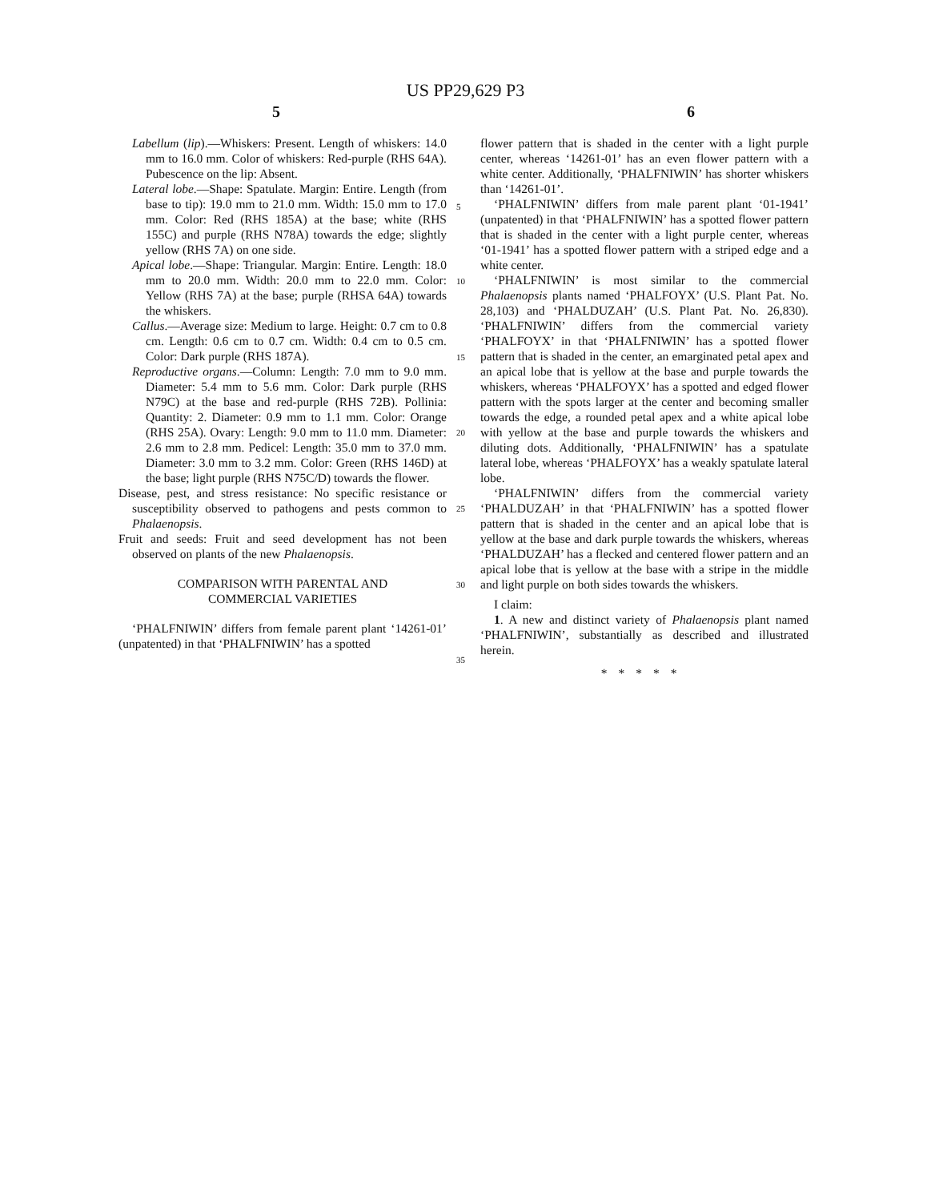US PP29,629 P3
5 6
Labellum (lip).—Whiskers: Present. Length of whiskers: 14.0 mm to 16.0 mm. Color of whiskers: Red-purple (RHS 64A). Pubescence on the lip: Absent.
Lateral lobe.—Shape: Spatulate. Margin: Entire. Length (from base to tip): 19.0 mm to 21.0 mm. Width: 15.0 mm to 17.0 mm. Color: Red (RHS 185A) at the base; white (RHS 155C) and purple (RHS N78A) towards the edge; slightly yellow (RHS 7A) on one side.
Apical lobe.—Shape: Triangular. Margin: Entire. Length: 18.0 mm to 20.0 mm. Width: 20.0 mm to 22.0 mm. Color: Yellow (RHS 7A) at the base; purple (RHSA 64A) towards the whiskers.
Callus.—Average size: Medium to large. Height: 0.7 cm to 0.8 cm. Length: 0.6 cm to 0.7 cm. Width: 0.4 cm to 0.5 cm. Color: Dark purple (RHS 187A).
Reproductive organs.—Column: Length: 7.0 mm to 9.0 mm. Diameter: 5.4 mm to 5.6 mm. Color: Dark purple (RHS N79C) at the base and red-purple (RHS 72B). Pollinia: Quantity: 2. Diameter: 0.9 mm to 1.1 mm. Color: Orange (RHS 25A). Ovary: Length: 9.0 mm to 11.0 mm. Diameter: 2.6 mm to 2.8 mm. Pedicel: Length: 35.0 mm to 37.0 mm. Diameter: 3.0 mm to 3.2 mm. Color: Green (RHS 146D) at the base; light purple (RHS N75C/D) towards the flower.
Disease, pest, and stress resistance: No specific resistance or susceptibility observed to pathogens and pests common to Phalaenopsis.
Fruit and seeds: Fruit and seed development has not been observed on plants of the new Phalaenopsis.
COMPARISON WITH PARENTAL AND
COMMERCIAL VARIETIES
‘PHALFNIWIN’ differs from female parent plant ‘14261-01’ (unpatented) in that ‘PHALFNIWIN’ has a spotted
5
10
15
20
25
30
35
flower pattern that is shaded in the center with a light purple center, whereas ‘14261-01’ has an even flower pattern with a white center. Additionally, ‘PHALFNIWIN’ has shorter whiskers than ‘14261-01’.
‘PHALFNIWIN’ differs from male parent plant ‘01-1941’ (unpatented) in that ‘PHALFNIWIN’ has a spotted flower pattern that is shaded in the center with a light purple center, whereas ‘01-1941’ has a spotted flower pattern with a striped edge and a white center.
‘PHALFNIWIN’ is most similar to the commercial Phalaenopsis plants named ‘PHALFOYX’ (U.S. Plant Pat. No. 28,103) and ‘PHALDUZAH’ (U.S. Plant Pat. No. 26,830). ‘PHALFNIWIN’ differs from the commercial variety ‘PHALFOYX’ in that ‘PHALFNIWIN’ has a spotted flower pattern that is shaded in the center, an emarginated petal apex and an apical lobe that is yellow at the base and purple towards the whiskers, whereas ‘PHALFOYX’ has a spotted and edged flower pattern with the spots larger at the center and becoming smaller towards the edge, a rounded petal apex and a white apical lobe with yellow at the base and purple towards the whiskers and diluting dots. Additionally, ‘PHALFNIWIN’ has a spatulate lateral lobe, whereas ‘PHALFOYX’ has a weakly spatulate lateral lobe.
‘PHALFNIWIN’ differs from the commercial variety ‘PHALDUZAH’ in that ‘PHALFNIWIN’ has a spotted flower pattern that is shaded in the center and an apical lobe that is yellow at the base and dark purple towards the whiskers, whereas ‘PHALDUZAH’ has a flecked and centered flower pattern and an apical lobe that is yellow at the base with a stripe in the middle and light purple on both sides towards the whiskers.
I claim:
1. A new and distinct variety of Phalaenopsis plant named ‘PHALFNIWIN’, substantially as described and illustrated herein.
*****